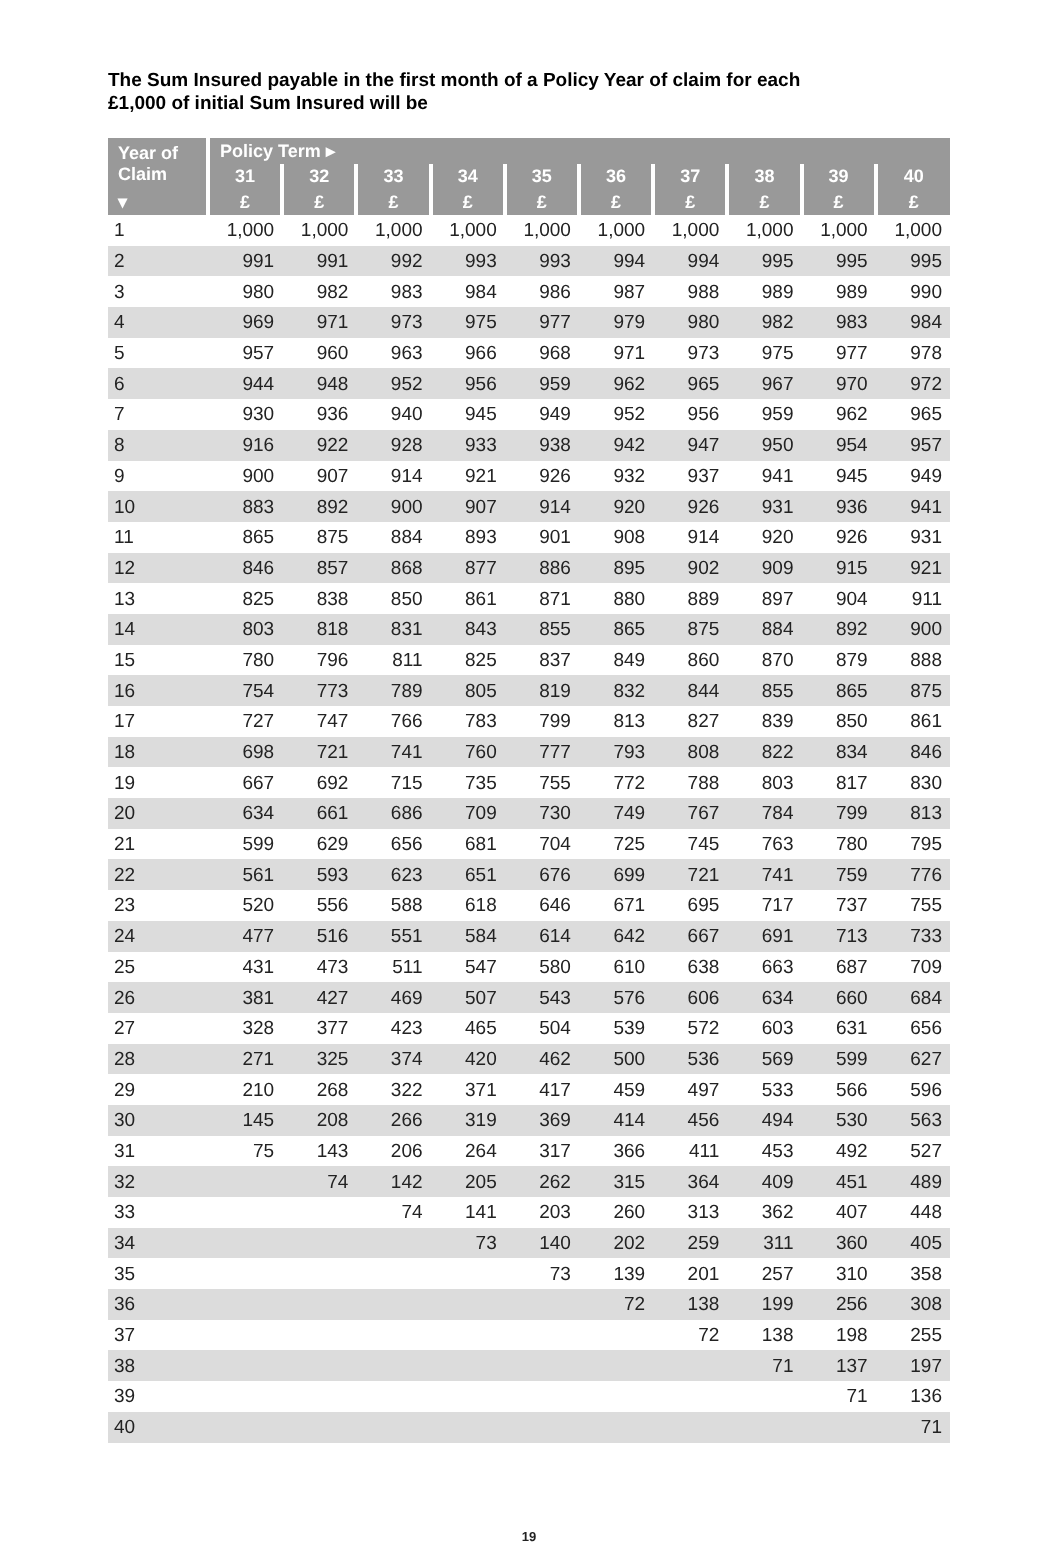The Sum Insured payable in the first month of a Policy Year of claim for each
£1,000 of initial Sum Insured will be
| Year of Claim | Policy Term ▸ | | | | | | | | | |
| --- | --- | --- | --- | --- | --- | --- | --- | --- | --- | --- |
| | 31 | 32 | 33 | 34 | 35 | 36 | 37 | 38 | 39 | 40 |
| ▾ | £ | £ | £ | £ | £ | £ | £ | £ | £ | £ |
| 1 | 1,000 | 1,000 | 1,000 | 1,000 | 1,000 | 1,000 | 1,000 | 1,000 | 1,000 | 1,000 |
| 2 | 991 | 991 | 992 | 993 | 993 | 994 | 994 | 995 | 995 | 995 |
| 3 | 980 | 982 | 983 | 984 | 986 | 987 | 988 | 989 | 989 | 990 |
| 4 | 969 | 971 | 973 | 975 | 977 | 979 | 980 | 982 | 983 | 984 |
| 5 | 957 | 960 | 963 | 966 | 968 | 971 | 973 | 975 | 977 | 978 |
| 6 | 944 | 948 | 952 | 956 | 959 | 962 | 965 | 967 | 970 | 972 |
| 7 | 930 | 936 | 940 | 945 | 949 | 952 | 956 | 959 | 962 | 965 |
| 8 | 916 | 922 | 928 | 933 | 938 | 942 | 947 | 950 | 954 | 957 |
| 9 | 900 | 907 | 914 | 921 | 926 | 932 | 937 | 941 | 945 | 949 |
| 10 | 883 | 892 | 900 | 907 | 914 | 920 | 926 | 931 | 936 | 941 |
| 11 | 865 | 875 | 884 | 893 | 901 | 908 | 914 | 920 | 926 | 931 |
| 12 | 846 | 857 | 868 | 877 | 886 | 895 | 902 | 909 | 915 | 921 |
| 13 | 825 | 838 | 850 | 861 | 871 | 880 | 889 | 897 | 904 | 911 |
| 14 | 803 | 818 | 831 | 843 | 855 | 865 | 875 | 884 | 892 | 900 |
| 15 | 780 | 796 | 811 | 825 | 837 | 849 | 860 | 870 | 879 | 888 |
| 16 | 754 | 773 | 789 | 805 | 819 | 832 | 844 | 855 | 865 | 875 |
| 17 | 727 | 747 | 766 | 783 | 799 | 813 | 827 | 839 | 850 | 861 |
| 18 | 698 | 721 | 741 | 760 | 777 | 793 | 808 | 822 | 834 | 846 |
| 19 | 667 | 692 | 715 | 735 | 755 | 772 | 788 | 803 | 817 | 830 |
| 20 | 634 | 661 | 686 | 709 | 730 | 749 | 767 | 784 | 799 | 813 |
| 21 | 599 | 629 | 656 | 681 | 704 | 725 | 745 | 763 | 780 | 795 |
| 22 | 561 | 593 | 623 | 651 | 676 | 699 | 721 | 741 | 759 | 776 |
| 23 | 520 | 556 | 588 | 618 | 646 | 671 | 695 | 717 | 737 | 755 |
| 24 | 477 | 516 | 551 | 584 | 614 | 642 | 667 | 691 | 713 | 733 |
| 25 | 431 | 473 | 511 | 547 | 580 | 610 | 638 | 663 | 687 | 709 |
| 26 | 381 | 427 | 469 | 507 | 543 | 576 | 606 | 634 | 660 | 684 |
| 27 | 328 | 377 | 423 | 465 | 504 | 539 | 572 | 603 | 631 | 656 |
| 28 | 271 | 325 | 374 | 420 | 462 | 500 | 536 | 569 | 599 | 627 |
| 29 | 210 | 268 | 322 | 371 | 417 | 459 | 497 | 533 | 566 | 596 |
| 30 | 145 | 208 | 266 | 319 | 369 | 414 | 456 | 494 | 530 | 563 |
| 31 | 75 | 143 | 206 | 264 | 317 | 366 | 411 | 453 | 492 | 527 |
| 32 | | 74 | 142 | 205 | 262 | 315 | 364 | 409 | 451 | 489 |
| 33 | | | 74 | 141 | 203 | 260 | 313 | 362 | 407 | 448 |
| 34 | | | | 73 | 140 | 202 | 259 | 311 | 360 | 405 |
| 35 | | | | | 73 | 139 | 201 | 257 | 310 | 358 |
| 36 | | | | | | 72 | 138 | 199 | 256 | 308 |
| 37 | | | | | | | 72 | 138 | 198 | 255 |
| 38 | | | | | | | | 71 | 137 | 197 |
| 39 | | | | | | | | | 71 | 136 |
| 40 | | | | | | | | | | 71 |
19